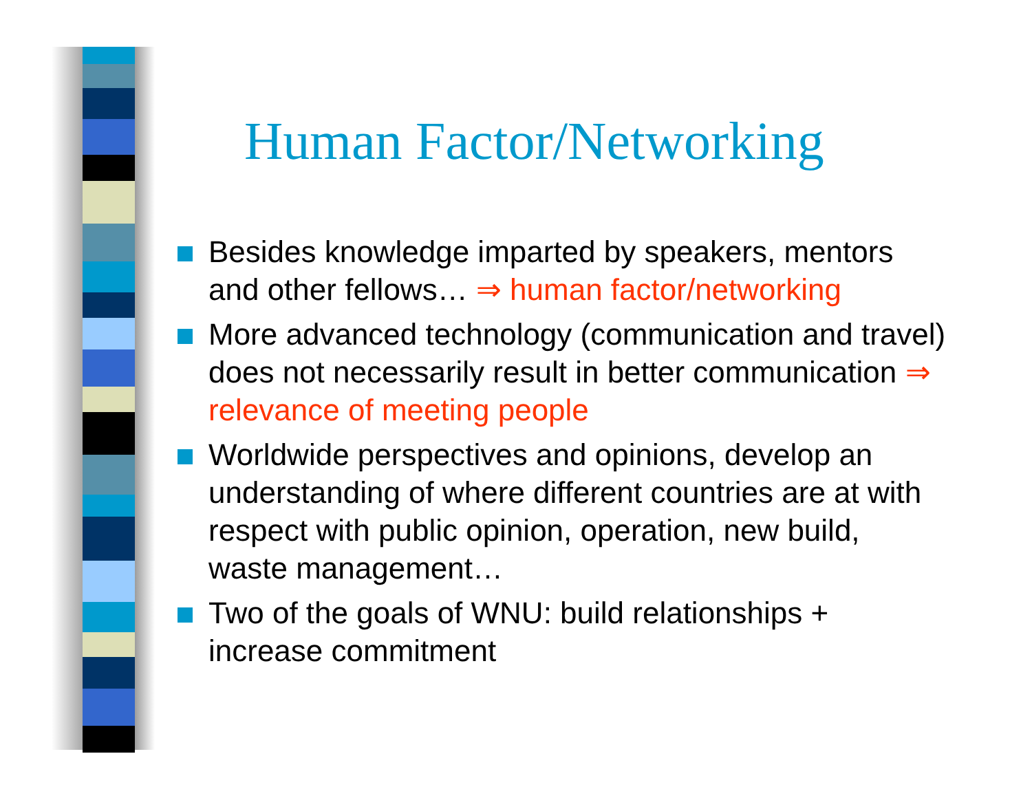Human Factor/Networking
Besides knowledge imparted by speakers, mentors and other fellows… ⇒ human factor/networking
More advanced technology (communication and travel) does not necessarily result in better communication ⇒ relevance of meeting people
Worldwide perspectives and opinions, develop an understanding of where different countries are at with respect with public opinion, operation, new build, waste management…
Two of the goals of WNU: build relationships + increase commitment